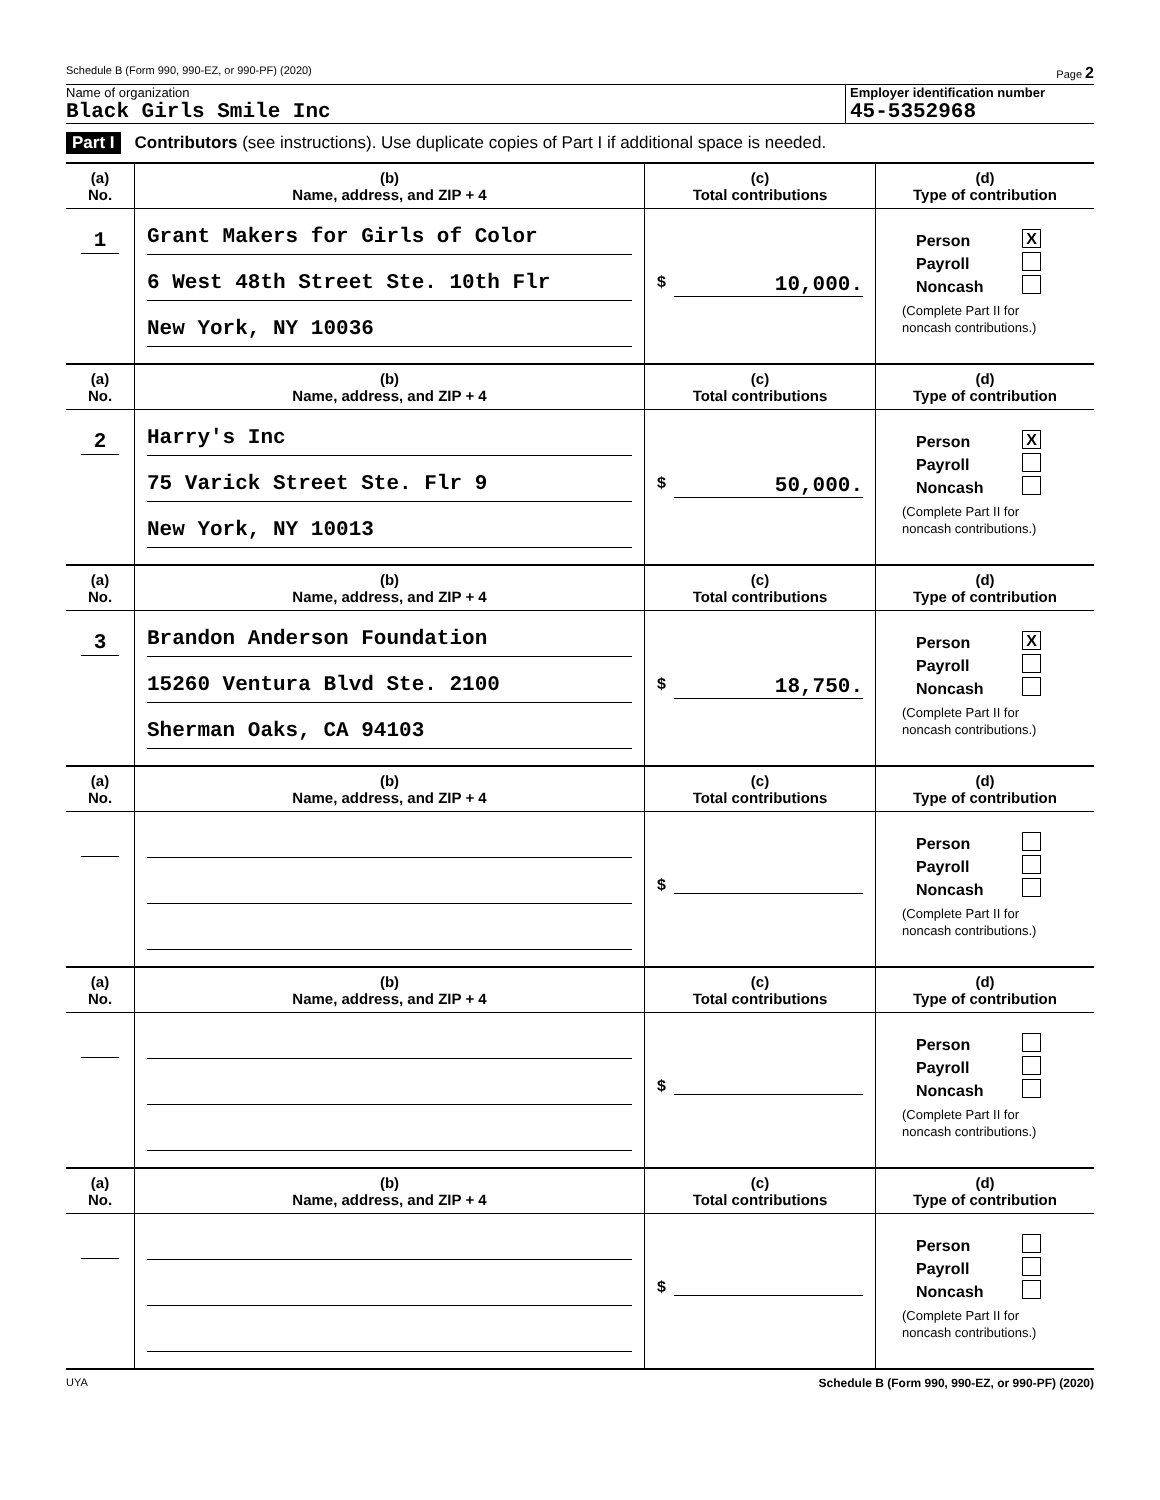Schedule B (Form 990, 990-EZ, or 990-PF) (2020) Page 2
Name of organization
Black Girls Smile Inc
Employer identification number
45-5352968
Part I Contributors (see instructions). Use duplicate copies of Part I if additional space is needed.
| (a) No. | (b) Name, address, and ZIP + 4 | (c) Total contributions | (d) Type of contribution |
| --- | --- | --- | --- |
| 1 | Grant Makers for Girls of Color 6 West 48th Street Ste. 10th Flr New York, NY 10036 | $ 10,000. | Person X Payroll Noncash (Complete Part II for noncash contributions.) |
| (a) No. | (b) Name, address, and ZIP + 4 | (c) Total contributions | (d) Type of contribution |
| 2 | Harry's Inc 75 Varick Street Ste. Flr 9 New York, NY 10013 | $ 50,000. | Person X Payroll Noncash (Complete Part II for noncash contributions.) |
| (a) No. | (b) Name, address, and ZIP + 4 | (c) Total contributions | (d) Type of contribution |
| 3 | Brandon Anderson Foundation 15260 Ventura Blvd Ste. 2100 Sherman Oaks, CA 94103 | $ 18,750. | Person X Payroll Noncash (Complete Part II for noncash contributions.) |
| (a) No. | (b) Name, address, and ZIP + 4 | (c) Total contributions | (d) Type of contribution |
| | | $ | Person Payroll Noncash (Complete Part II for noncash contributions.) |
| (a) No. | (b) Name, address, and ZIP + 4 | (c) Total contributions | (d) Type of contribution |
| | | $ | Person Payroll Noncash (Complete Part II for noncash contributions.) |
| (a) No. | (b) Name, address, and ZIP + 4 | (c) Total contributions | (d) Type of contribution |
| | | $ | Person Payroll Noncash (Complete Part II for noncash contributions.) |
UYA Schedule B (Form 990, 990-EZ, or 990-PF) (2020)